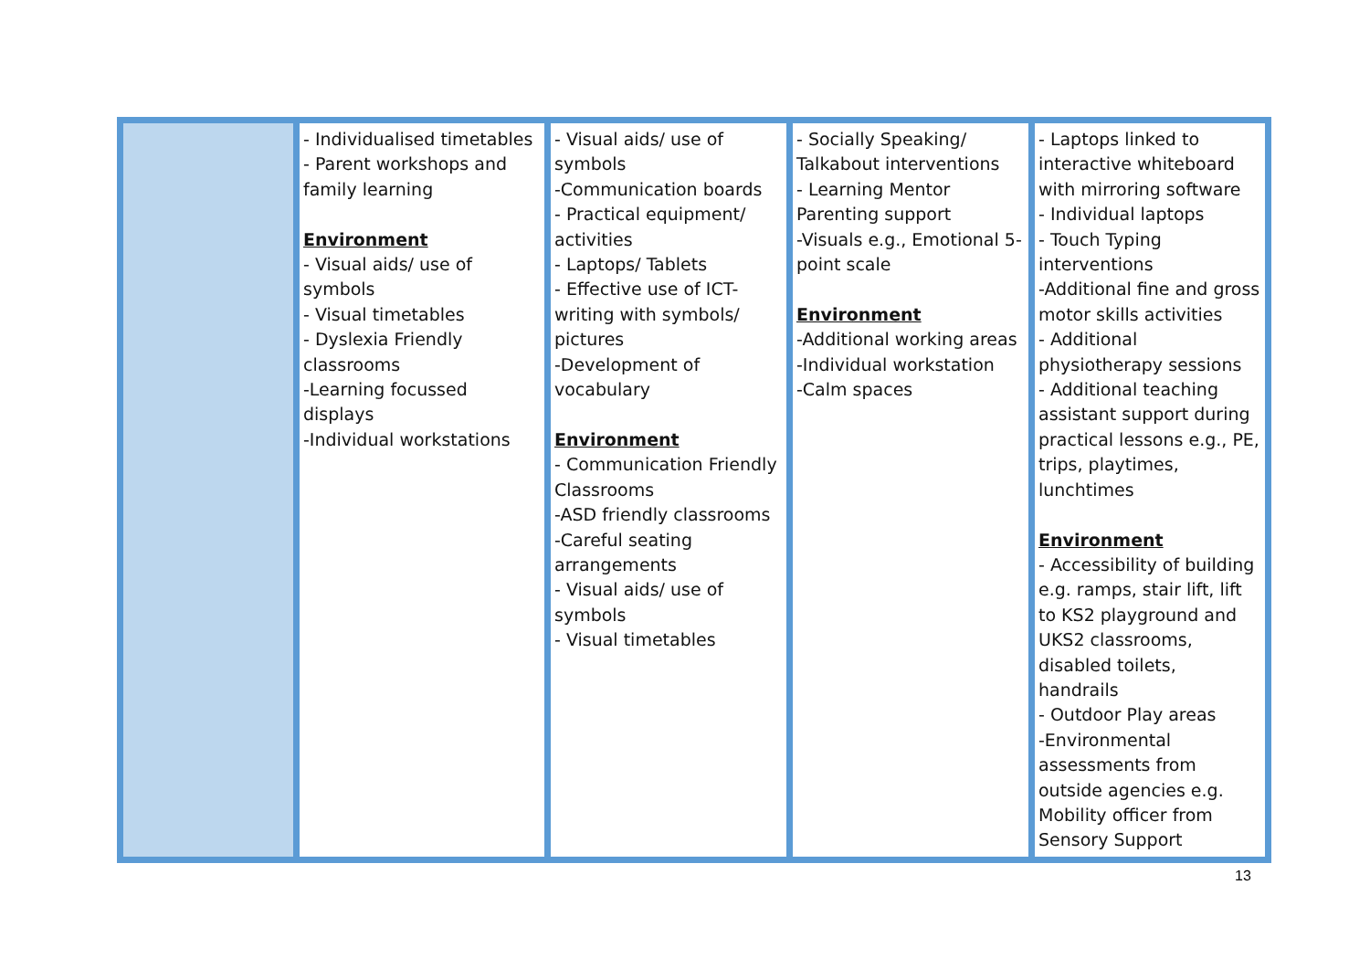| | - Individualised timetables - Parent workshops and family learning Environment - Visual aids/ use of symbols - Visual timetables - Dyslexia Friendly classrooms -Learning focussed displays -Individual workstations | - Visual aids/ use of symbols -Communication boards - Practical equipment/ activities - Laptops/ Tablets - Effective use of ICT- writing with symbols/ pictures -Development of vocabulary Environment - Communication Friendly Classrooms -ASD friendly classrooms -Careful seating arrangements - Visual aids/ use of symbols - Visual timetables | - Socially Speaking/ Talkabout interventions - Learning Mentor Parenting support -Visuals e.g., Emotional 5-point scale Environment -Additional working areas -Individual workstation -Calm spaces | - Laptops linked to interactive whiteboard with mirroring software - Individual laptops - Touch Typing interventions -Additional fine and gross motor skills activities - Additional physiotherapy sessions - Additional teaching assistant support during practical lessons e.g., PE, trips, playtimes, lunchtimes Environment - Accessibility of building e.g. ramps, stair lift, lift to KS2 playground and UKS2 classrooms, disabled toilets, handrails - Outdoor Play areas -Environmental assessments from outside agencies e.g. Mobility officer from Sensory Support |
13